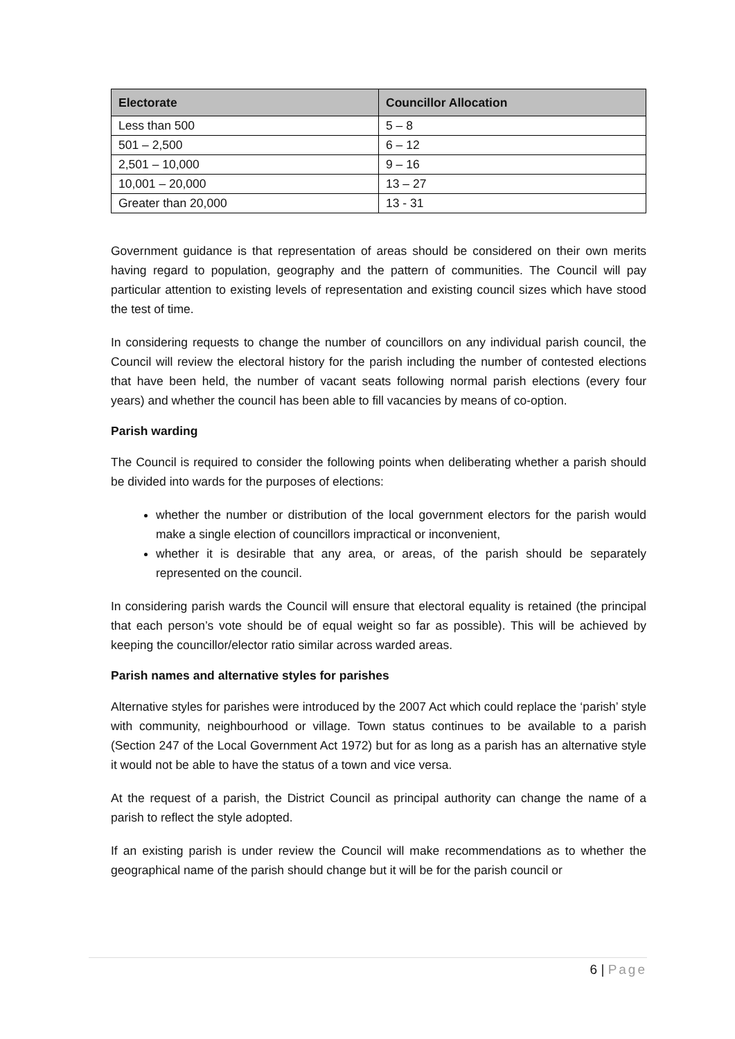| Electorate | Councillor Allocation |
| --- | --- |
| Less than 500 | 5 – 8 |
| 501 – 2,500 | 6 – 12 |
| 2,501 – 10,000 | 9 – 16 |
| 10,001 – 20,000 | 13 – 27 |
| Greater than 20,000 | 13 - 31 |
Government guidance is that representation of areas should be considered on their own merits having regard to population, geography and the pattern of communities. The Council will pay particular attention to existing levels of representation and existing council sizes which have stood the test of time.
In considering requests to change the number of councillors on any individual parish council, the Council will review the electoral history for the parish including the number of contested elections that have been held, the number of vacant seats following normal parish elections (every four years) and whether the council has been able to fill vacancies by means of co-option.
Parish warding
The Council is required to consider the following points when deliberating whether a parish should be divided into wards for the purposes of elections:
whether the number or distribution of the local government electors for the parish would make a single election of councillors impractical or inconvenient,
whether it is desirable that any area, or areas, of the parish should be separately represented on the council.
In considering parish wards the Council will ensure that electoral equality is retained (the principal that each person’s vote should be of equal weight so far as possible). This will be achieved by keeping the councillor/elector ratio similar across warded areas.
Parish names and alternative styles for parishes
Alternative styles for parishes were introduced by the 2007 Act which could replace the ‘parish’ style with community, neighbourhood or village. Town status continues to be available to a parish (Section 247 of the Local Government Act 1972) but for as long as a parish has an alternative style it would not be able to have the status of a town and vice versa.
At the request of a parish, the District Council as principal authority can change the name of a parish to reflect the style adopted.
If an existing parish is under review the Council will make recommendations as to whether the geographical name of the parish should change but it will be for the parish council or
6 | Page